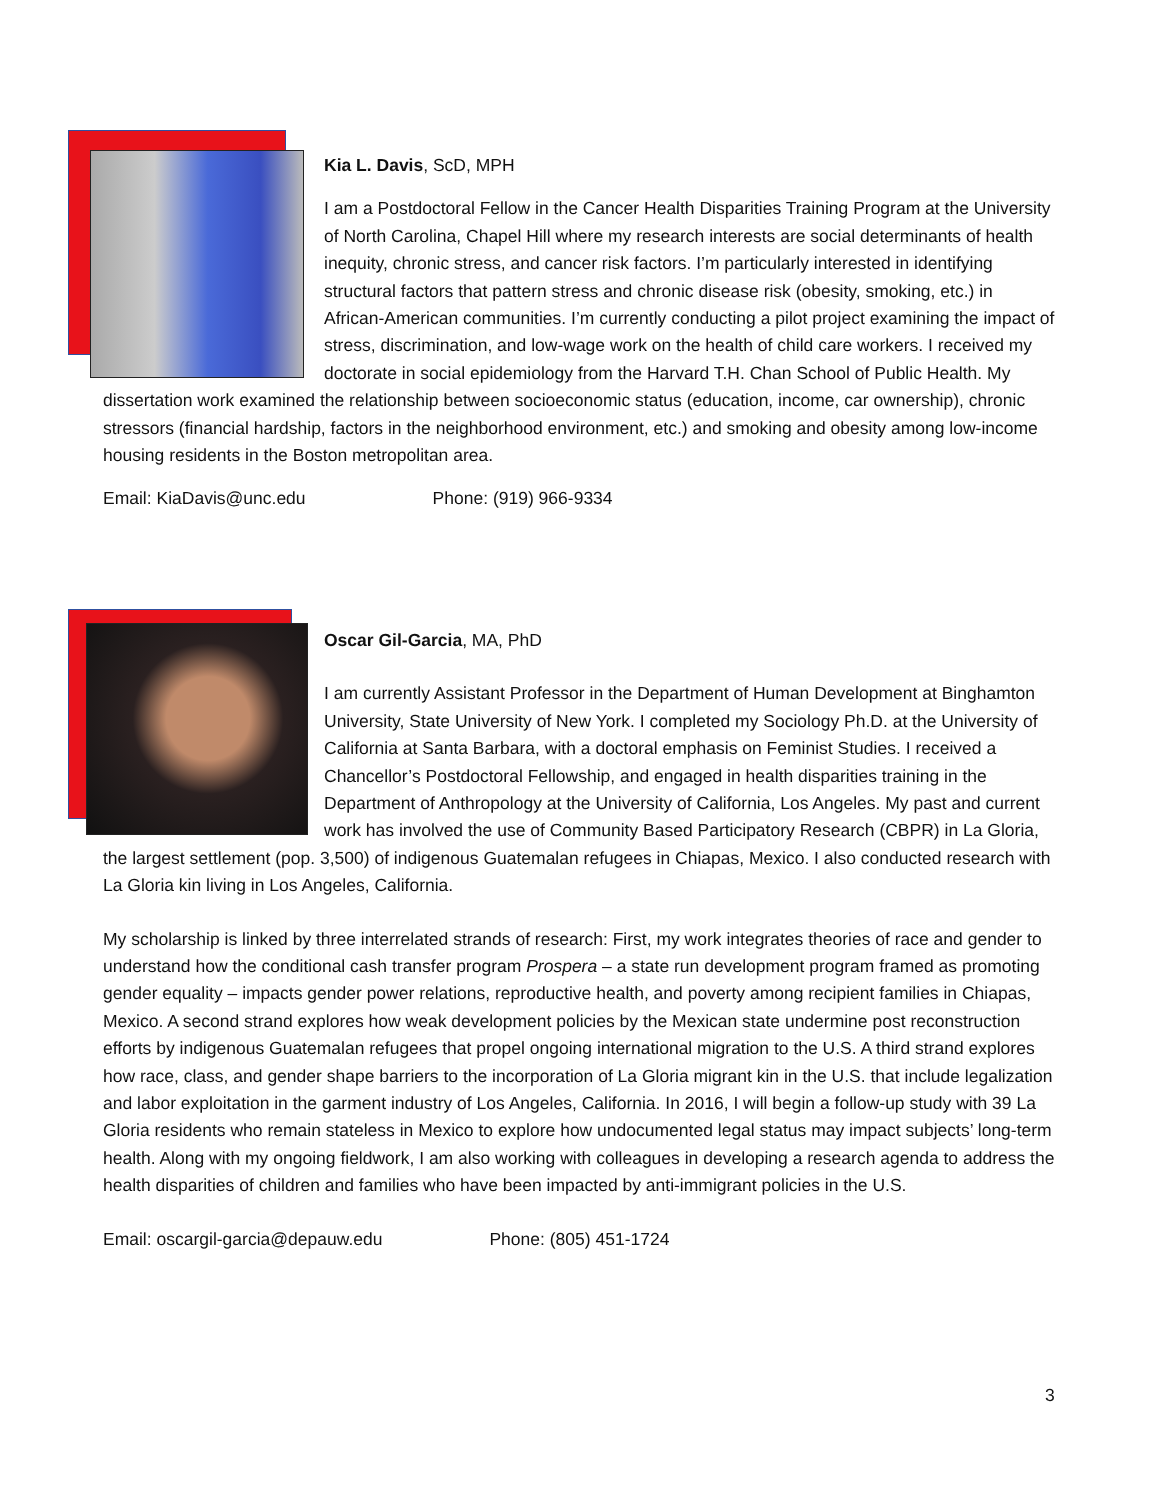Kia L. Davis, ScD, MPH
I am a Postdoctoral Fellow in the Cancer Health Disparities Training Program at the University of North Carolina, Chapel Hill where my research interests are social determinants of health inequity, chronic stress, and cancer risk factors. I’m particularly interested in identifying structural factors that pattern stress and chronic disease risk (obesity, smoking, etc.) in African-American communities. I’m currently conducting a pilot project examining the impact of stress, discrimination, and low-wage work on the health of child care workers. I received my doctorate in social epidemiology from the Harvard T.H. Chan School of Public Health. My dissertation work examined the relationship between socioeconomic status (education, income, car ownership), chronic stressors (financial hardship, factors in the neighborhood environment, etc.) and smoking and obesity among low-income housing residents in the Boston metropolitan area.
Email: KiaDavis@unc.edu Phone: (919) 966-9334
Oscar Gil-Garcia, MA, PhD
I am currently Assistant Professor in the Department of Human Development at Binghamton University, State University of New York. I completed my Sociology Ph.D. at the University of California at Santa Barbara, with a doctoral emphasis on Feminist Studies. I received a Chancellor’s Postdoctoral Fellowship, and engaged in health disparities training in the Department of Anthropology at the University of California, Los Angeles. My past and current work has involved the use of Community Based Participatory Research (CBPR) in La Gloria, the largest settlement (pop. 3,500) of indigenous Guatemalan refugees in Chiapas, Mexico. I also conducted research with La Gloria kin living in Los Angeles, California.
My scholarship is linked by three interrelated strands of research: First, my work integrates theories of race and gender to understand how the conditional cash transfer program Prospera – a state run development program framed as promoting gender equality – impacts gender power relations, reproductive health, and poverty among recipient families in Chiapas, Mexico. A second strand explores how weak development policies by the Mexican state undermine post reconstruction efforts by indigenous Guatemalan refugees that propel ongoing international migration to the U.S. A third strand explores how race, class, and gender shape barriers to the incorporation of La Gloria migrant kin in the U.S. that include legalization and labor exploitation in the garment industry of Los Angeles, California. In 2016, I will begin a follow-up study with 39 La Gloria residents who remain stateless in Mexico to explore how undocumented legal status may impact subjects’ long-term health. Along with my ongoing fieldwork, I am also working with colleagues in developing a research agenda to address the health disparities of children and families who have been impacted by anti-immigrant policies in the U.S.
Email: oscargil-garcia@depauw.edu Phone: (805) 451-1724
3